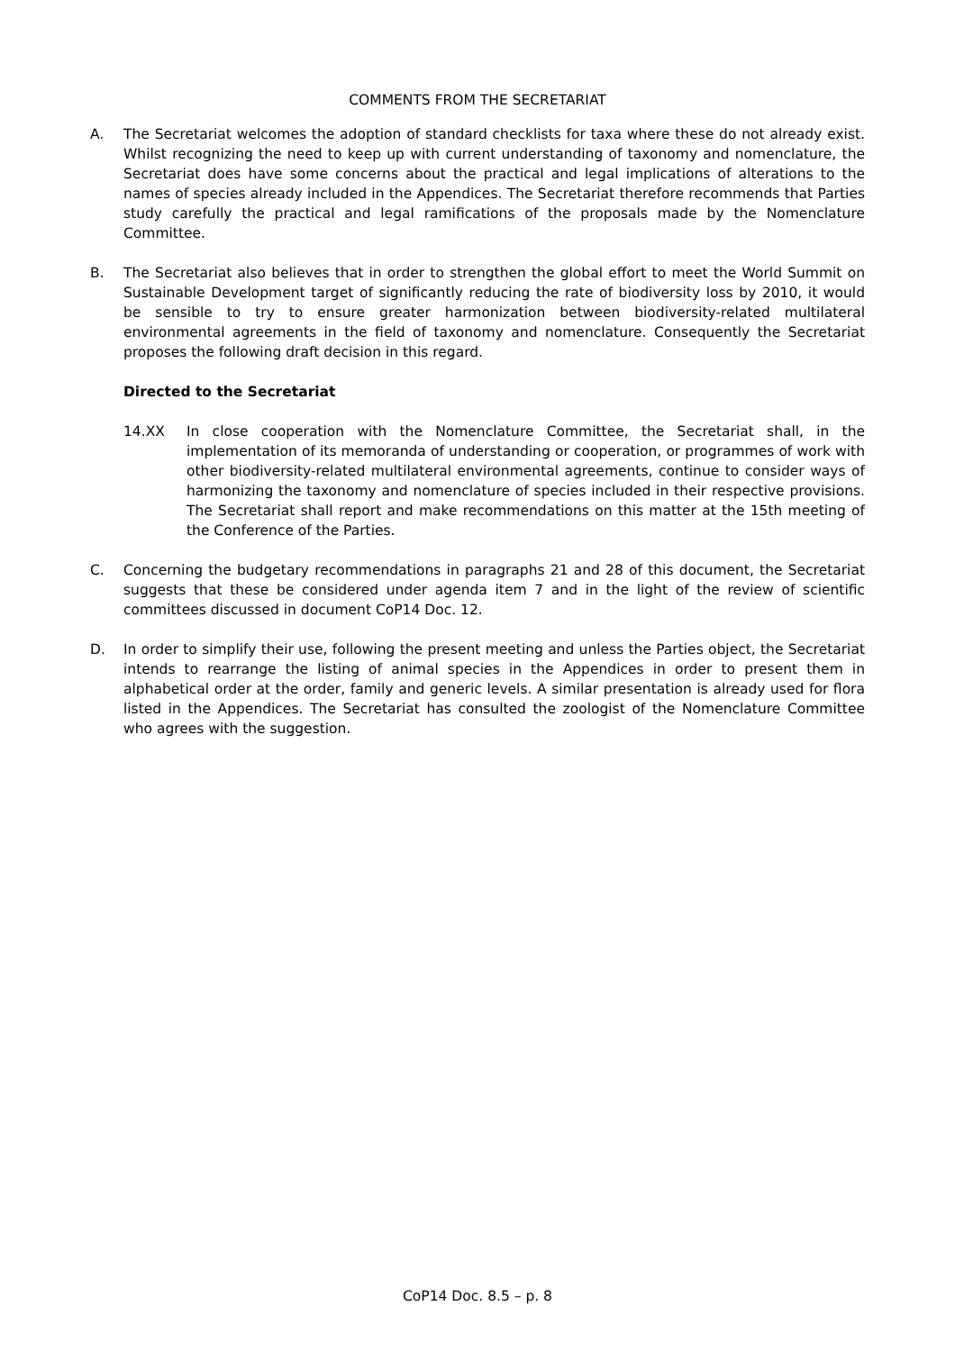COMMENTS FROM THE SECRETARIAT
A. The Secretariat welcomes the adoption of standard checklists for taxa where these do not already exist. Whilst recognizing the need to keep up with current understanding of taxonomy and nomenclature, the Secretariat does have some concerns about the practical and legal implications of alterations to the names of species already included in the Appendices. The Secretariat therefore recommends that Parties study carefully the practical and legal ramifications of the proposals made by the Nomenclature Committee.
B. The Secretariat also believes that in order to strengthen the global effort to meet the World Summit on Sustainable Development target of significantly reducing the rate of biodiversity loss by 2010, it would be sensible to try to ensure greater harmonization between biodiversity-related multilateral environmental agreements in the field of taxonomy and nomenclature. Consequently the Secretariat proposes the following draft decision in this regard.
Directed to the Secretariat
14.XX In close cooperation with the Nomenclature Committee, the Secretariat shall, in the implementation of its memoranda of understanding or cooperation, or programmes of work with other biodiversity-related multilateral environmental agreements, continue to consider ways of harmonizing the taxonomy and nomenclature of species included in their respective provisions. The Secretariat shall report and make recommendations on this matter at the 15th meeting of the Conference of the Parties.
C. Concerning the budgetary recommendations in paragraphs 21 and 28 of this document, the Secretariat suggests that these be considered under agenda item 7 and in the light of the review of scientific committees discussed in document CoP14 Doc. 12.
D. In order to simplify their use, following the present meeting and unless the Parties object, the Secretariat intends to rearrange the listing of animal species in the Appendices in order to present them in alphabetical order at the order, family and generic levels. A similar presentation is already used for flora listed in the Appendices. The Secretariat has consulted the zoologist of the Nomenclature Committee who agrees with the suggestion.
CoP14 Doc. 8.5 – p. 8